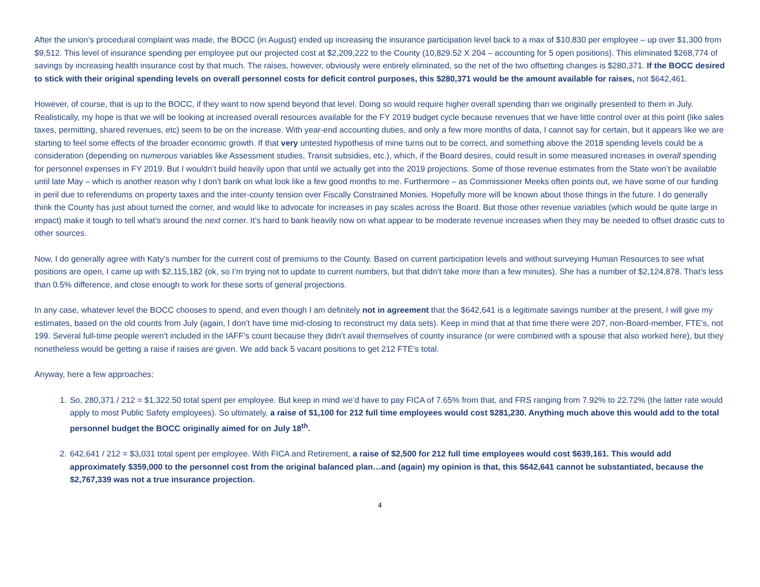After the union’s procedural complaint was made, the BOCC (in August) ended up increasing the insurance participation level back to a max of $10,830 per employee – up over $1,300 from $9,512. This level of insurance spending per employee put our projected cost at $2,209,222 to the County (10,829.52 X 204 – accounting for 5 open positions). This eliminated $268,774 of savings by increasing health insurance cost by that much. The raises, however, obviously were entirely eliminated, so the net of the two offsetting changes is $280,371. If the BOCC desired to stick with their original spending levels on overall personnel costs for deficit control purposes, this $280,371 would be the amount available for raises, not $642,461.
However, of course, that is up to the BOCC, if they want to now spend beyond that level. Doing so would require higher overall spending than we originally presented to them in July. Realistically, my hope is that we will be looking at increased overall resources available for the FY 2019 budget cycle because revenues that we have little control over at this point (like sales taxes, permitting, shared revenues, etc) seem to be on the increase. With year-end accounting duties, and only a few more months of data, I cannot say for certain, but it appears like we are starting to feel some effects of the broader economic growth. If that very untested hypothesis of mine turns out to be correct, and something above the 2018 spending levels could be a consideration (depending on numerous variables like Assessment studies, Transit subsidies, etc.), which, if the Board desires, could result in some measured increases in overall spending for personnel expenses in FY 2019. But I wouldn’t build heavily upon that until we actually get into the 2019 projections. Some of those revenue estimates from the State won’t be available until late May – which is another reason why I don’t bank on what look like a few good months to me. Furthermore – as Commissioner Meeks often points out, we have some of our funding in peril due to referendums on property taxes and the inter-county tension over Fiscally Constrained Monies. Hopefully more will be known about those things in the future. I do generally think the County has just about turned the corner, and would like to advocate for increases in pay scales across the Board. But those other revenue variables (which would be quite large in impact) make it tough to tell what’s around the next corner. It’s hard to bank heavily now on what appear to be moderate revenue increases when they may be needed to offset drastic cuts to other sources.
Now, I do generally agree with Katy’s number for the current cost of premiums to the County. Based on current participation levels and without surveying Human Resources to see what positions are open, I came up with $2,115,182 (ok, so I’m trying not to update to current numbers, but that didn’t take more than a few minutes). She has a number of $2,124,878. That’s less than 0.5% difference, and close enough to work for these sorts of general projections.
In any case, whatever level the BOCC chooses to spend, and even though I am definitely not in agreement that the $642,641 is a legitimate savings number at the present, I will give my estimates, based on the old counts from July (again, I don’t have time mid-closing to reconstruct my data sets). Keep in mind that at that time there were 207, non-Board-member, FTE’s, not 199. Several full-time people weren’t included in the IAFF’s count because they didn’t avail themselves of county insurance (or were combined with a spouse that also worked here), but they nonetheless would be getting a raise if raises are given. We add back 5 vacant positions to get 212 FTE’s total.
Anyway, here a few approaches:
1. So, 280,371 / 212 = $1,322.50 total spent per employee. But keep in mind we’d have to pay FICA of 7.65% from that, and FRS ranging from 7.92% to 22.72% (the latter rate would apply to most Public Safety employees). So ultimately, a raise of $1,100 for 212 full time employees would cost $281,230. Anything much above this would add to the total personnel budget the BOCC originally aimed for on July 18<sup>th</sup>.
2. 642,641 / 212 = $3,031 total spent per employee. With FICA and Retirement, a raise of $2,500 for 212 full time employees would cost $639,161. This would add approximately $359,000 to the personnel cost from the original balanced plan…and (again) my opinion is that, this $642,641 cannot be substantiated, because the $2,767,339 was not a true insurance projection.
4